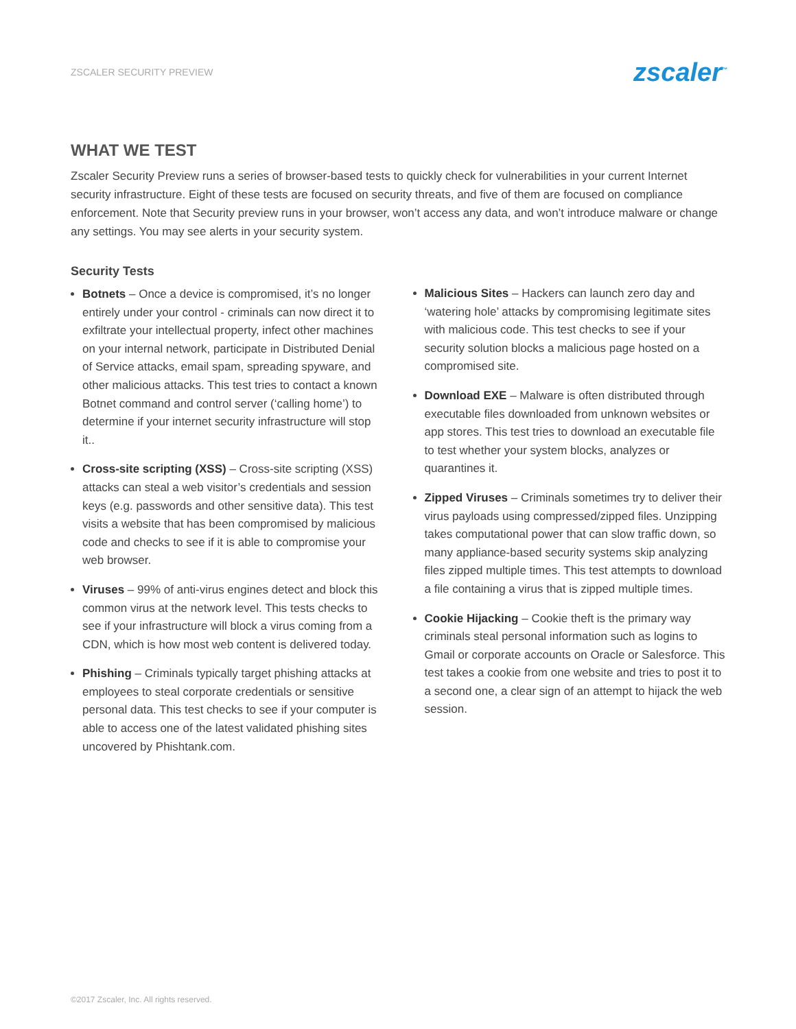ZSCALER SECURITY PREVIEW zscaler<sup>™</sup>
WHAT WE TEST
Zscaler Security Preview runs a series of browser-based tests to quickly check for vulnerabilities in your current Internet security infrastructure. Eight of these tests are focused on security threats, and five of them are focused on compliance enforcement. Note that Security preview runs in your browser, won’t access any data, and won’t introduce malware or change any settings. You may see alerts in your security system.
Security Tests
Botnets – Once a device is compromised, it’s no longer entirely under your control - criminals can now direct it to exfiltrate your intellectual property, infect other machines on your internal network, participate in Distributed Denial of Service attacks, email spam, spreading spyware, and other malicious attacks. This test tries to contact a known Botnet command and control server (‘calling home’) to determine if your internet security infrastructure will stop it..
Cross-site scripting (XSS) – Cross-site scripting (XSS) attacks can steal a web visitor’s credentials and session keys (e.g. passwords and other sensitive data). This test visits a website that has been compromised by malicious code and checks to see if it is able to compromise your web browser.
Viruses – 99% of anti-virus engines detect and block this common virus at the network level. This tests checks to see if your infrastructure will block a virus coming from a CDN, which is how most web content is delivered today.
Phishing – Criminals typically target phishing attacks at employees to steal corporate credentials or sensitive personal data. This test checks to see if your computer is able to access one of the latest validated phishing sites uncovered by Phishtank.com.
Malicious Sites – Hackers can launch zero day and ‘watering hole’ attacks by compromising legitimate sites with malicious code. This test checks to see if your security solution blocks a malicious page hosted on a compromised site.
Download EXE – Malware is often distributed through executable files downloaded from unknown websites or app stores. This test tries to download an executable file to test whether your system blocks, analyzes or quarantines it.
Zipped Viruses – Criminals sometimes try to deliver their virus payloads using compressed/zipped files. Unzipping takes computational power that can slow traffic down, so many appliance-based security systems skip analyzing files zipped multiple times. This test attempts to download a file containing a virus that is zipped multiple times.
Cookie Hijacking – Cookie theft is the primary way criminals steal personal information such as logins to Gmail or corporate accounts on Oracle or Salesforce. This test takes a cookie from one website and tries to post it to a second one, a clear sign of an attempt to hijack the web session.
©2017 Zscaler, Inc. All rights reserved.